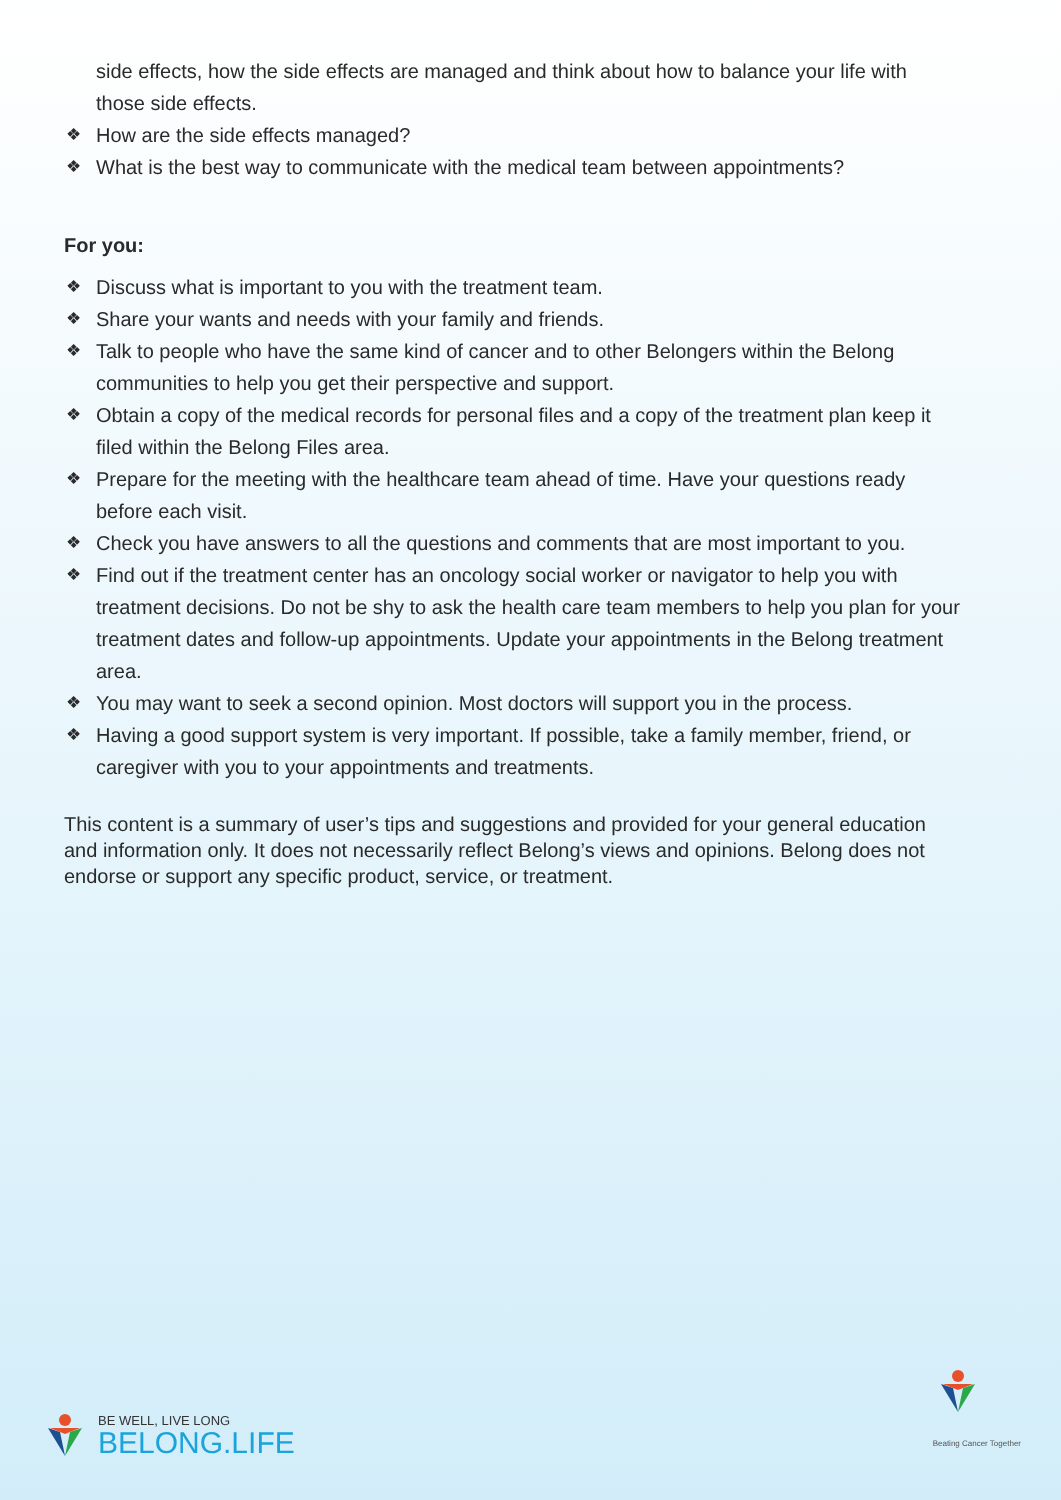side effects, how the side effects are managed and think about how to balance your life with those side effects.
❖ How are the side effects managed?
❖ What is the best way to communicate with the medical team between appointments?
For you:
❖ Discuss what is important to you with the treatment team.
❖ Share your wants and needs with your family and friends.
❖ Talk to people who have the same kind of cancer and to other Belongers within the Belong communities to help you get their perspective and support.
❖ Obtain a copy of the medical records for personal files and a copy of the treatment plan keep it filed within the Belong Files area.
❖ Prepare for the meeting with the healthcare team ahead of time. Have your questions ready before each visit.
❖ Check you have answers to all the questions and comments that are most important to you.
❖ Find out if the treatment center has an oncology social worker or navigator to help you with treatment decisions. Do not be shy to ask the health care team members to help you plan for your treatment dates and follow-up appointments. Update your appointments in the Belong treatment area.
❖ You may want to seek a second opinion. Most doctors will support you in the process.
❖ Having a good support system is very important. If possible, take a family member, friend, or caregiver with you to your appointments and treatments.
This content is a summary of user’s tips and suggestions and provided for your general education and information only. It does not necessarily reflect Belong’s views and opinions. Belong does not endorse or support any specific product, service, or treatment.
BE WELL, LIVE LONG
BELONG.LIFE
Beating Cancer Together